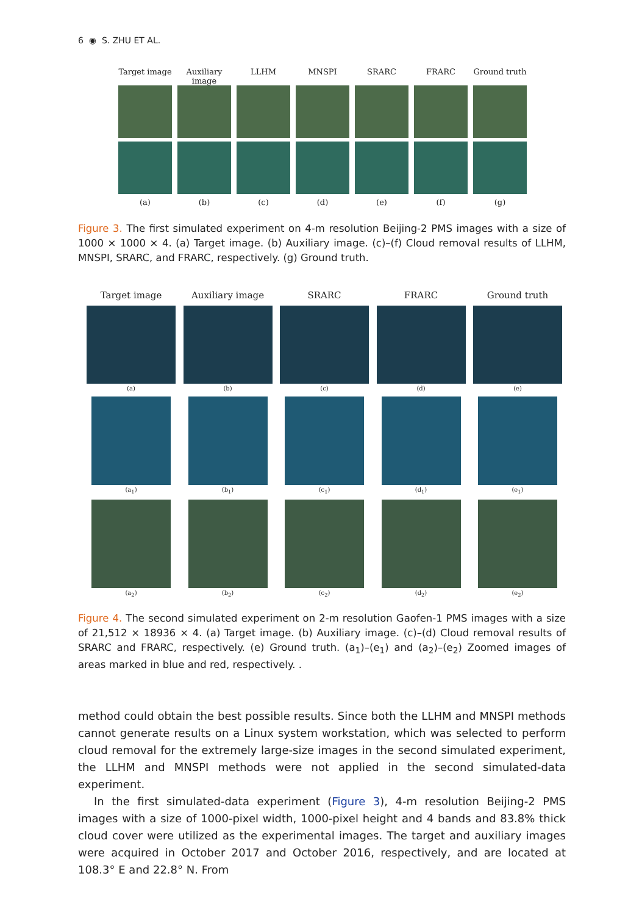6 ◉ S. ZHU ET AL.
Target image
Auxiliary image
LLHM MNSPI SRARC FRARC Ground truth
(a) (b) (c) (d) (e) (f) (g)
Figure 3. The first simulated experiment on 4-m resolution Beijing-2 PMS images with a size of 1000 × 1000 × 4. (a) Target image. (b) Auxiliary image. (c)–(f) Cloud removal results of LLHM, MNSPI, SRARC, and FRARC, respectively. (g) Ground truth.
Target image Auxiliary image SRARC FRARC Ground truth
(a) (b) (c) (d) (e)
(a<sub>1</sub>) (b<sub>1</sub>) (c<sub>1</sub>) (d<sub>1</sub>) (e<sub>1</sub>)
(a<sub>2</sub>) (b<sub>2</sub>) (c<sub>2</sub>) (d<sub>2</sub>) (e<sub>2</sub>)
Figure 4. The second simulated experiment on 2-m resolution Gaofen-1 PMS images with a size of 21,512 × 18936 × 4. (a) Target image. (b) Auxiliary image. (c)–(d) Cloud removal results of SRARC and FRARC, respectively. (e) Ground truth. (a<sub>1</sub>)–(e<sub>1</sub>) and (a<sub>2</sub>)–(e<sub>2</sub>) Zoomed images of areas marked in blue and red, respectively. .
method could obtain the best possible results. Since both the LLHM and MNSPI methods cannot generate results on a Linux system workstation, which was selected to perform cloud removal for the extremely large-size images in the second simulated experiment, the LLHM and MNSPI methods were not applied in the second simulated-data experiment.
In the first simulated-data experiment (Figure 3), 4-m resolution Beijing-2 PMS images with a size of 1000-pixel width, 1000-pixel height and 4 bands and 83.8% thick cloud cover were utilized as the experimental images. The target and auxiliary images were acquired in October 2017 and October 2016, respectively, and are located at 108.3° E and 22.8° N. From